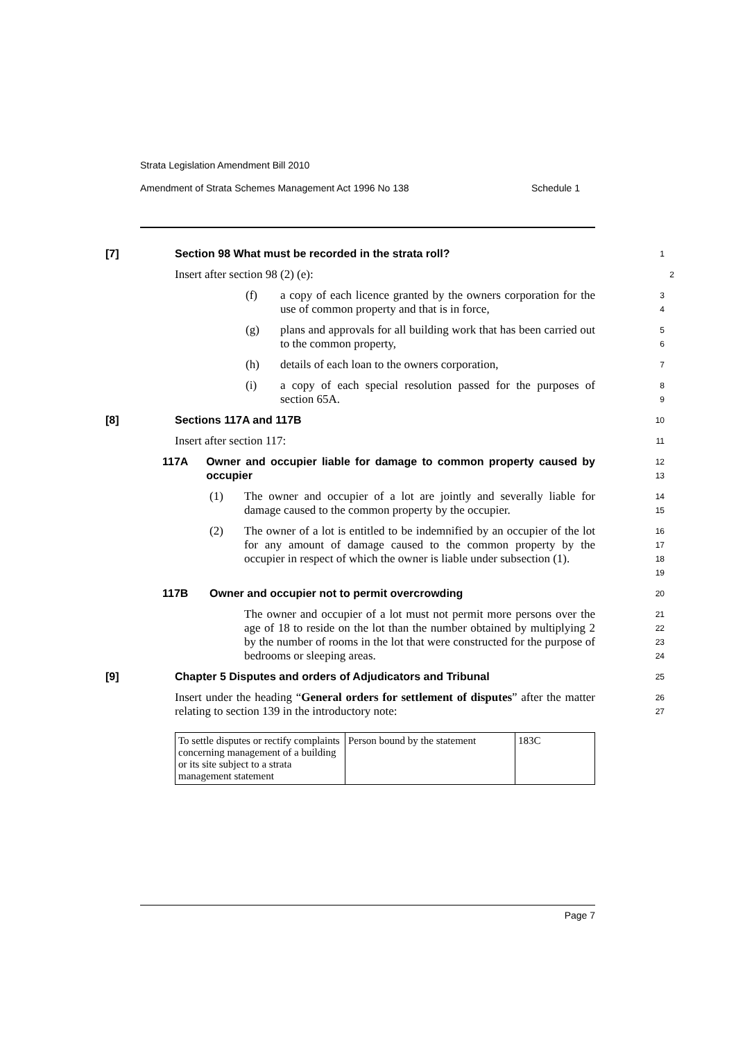Strata Legislation Amendment Bill 2010
Amendment of Strata Schemes Management Act 1996 No 138 Schedule 1
[7] Section 98 What must be recorded in the strata roll?
1
Insert after section 98 (2) (e):
2
(f) a copy of each licence granted by the owners corporation for the use of common property and that is in force,
3
4
(g) plans and approvals for all building work that has been carried out to the common property,
5
6
(h) details of each loan to the owners corporation,
7
(i) a copy of each special resolution passed for the purposes of section 65A.
8
9
[8] Sections 117A and 117B
10
Insert after section 117:
11
117A Owner and occupier liable for damage to common property caused by occupier
12
13
(1) The owner and occupier of a lot are jointly and severally liable for damage caused to the common property by the occupier.
14
15
(2) The owner of a lot is entitled to be indemnified by an occupier of the lot for any amount of damage caused to the common property by the occupier in respect of which the owner is liable under subsection (1).
16
17
18
19
117B Owner and occupier not to permit overcrowding
20
The owner and occupier of a lot must not permit more persons over the age of 18 to reside on the lot than the number obtained by multiplying 2 by the number of rooms in the lot that were constructed for the purpose of bedrooms or sleeping areas.
21
22
23
24
[9] Chapter 5 Disputes and orders of Adjudicators and Tribunal
25
Insert under the heading “General orders for settlement of disputes” after the matter relating to section 139 in the introductory note:
26
27
| To settle disputes or rectify complaints concerning management of a building or its site subject to a strata management statement | Person bound by the statement | 183C |
Page 7